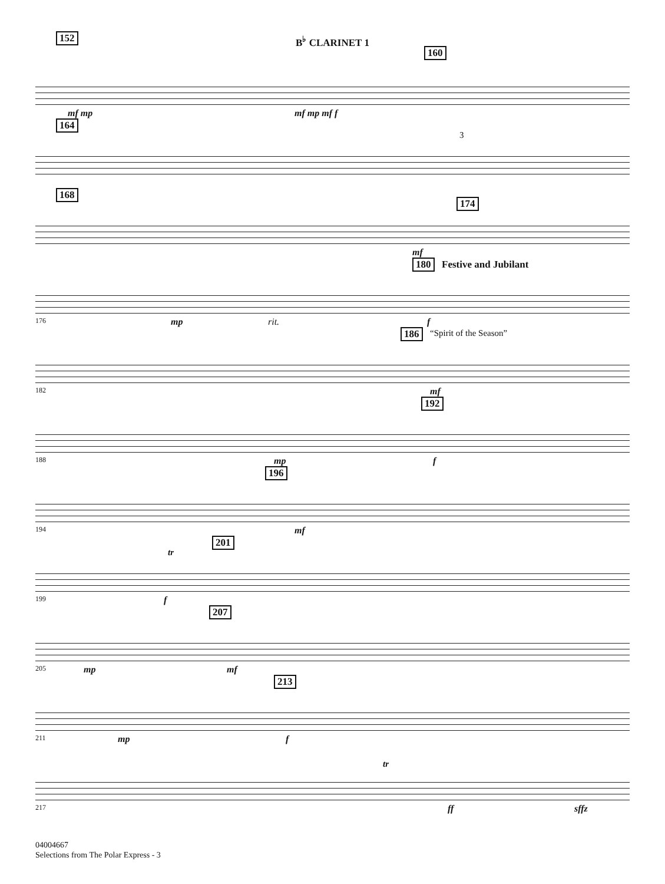B<sup>♭</sup> CLARINET 1
152
160
mf mp mf mp mf f
164
3
168
174
mf
180 Festive and Jubilant
176 mp rit. f
186 “Spirit of the Season”
182 mf
192
188 mp f
196
194 mf
201
tr
199 f
207
205 mp mf
213
211 mp f
tr
217 ff sffz
04004667
Selections from The Polar Express - 3